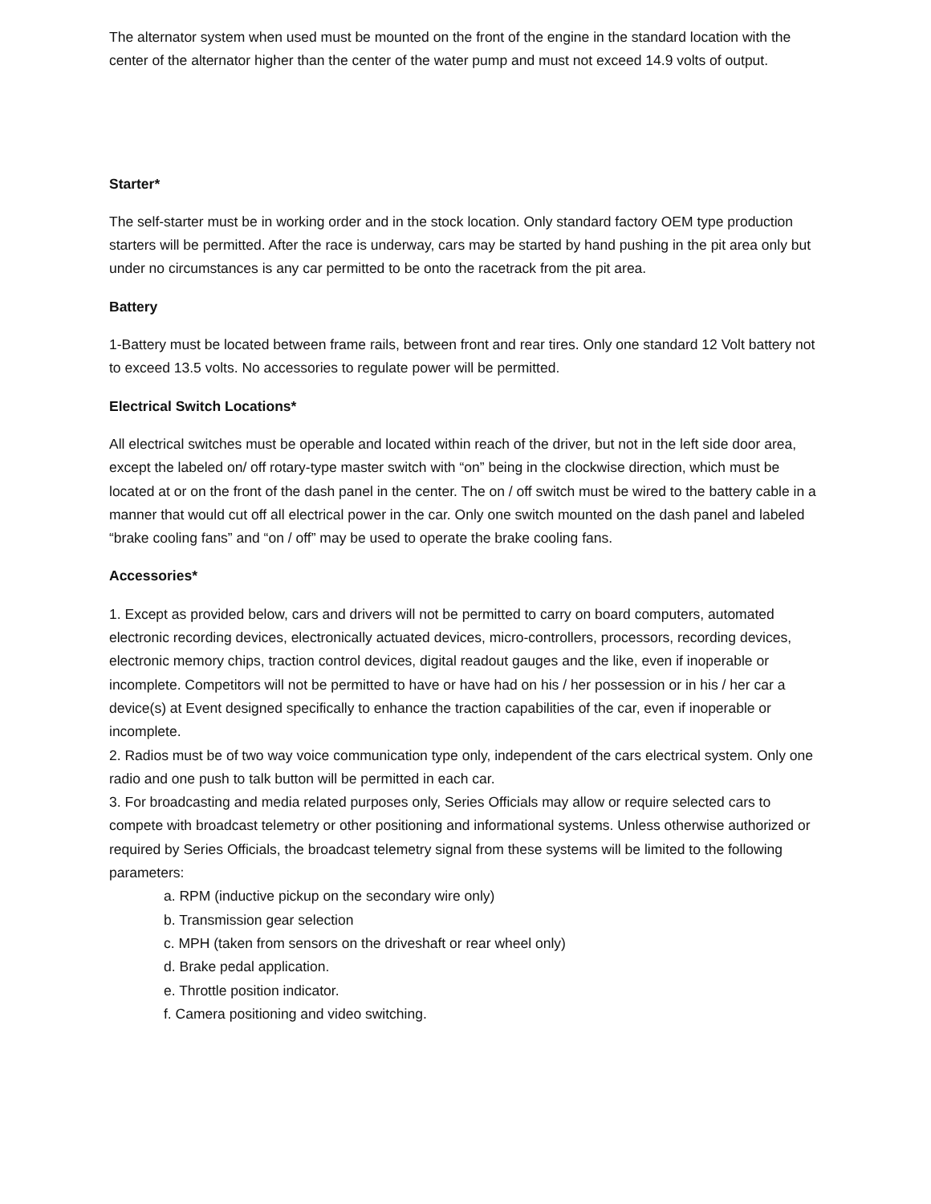The alternator system when used must be mounted on the front of the engine in the standard location with the center of the alternator higher than the center of the water pump and must not exceed 14.9 volts of output.
Starter*
The self-starter must be in working order and in the stock location. Only standard factory OEM type production starters will be permitted. After the race is underway, cars may be started by hand pushing in the pit area only but under no circumstances is any car permitted to be onto the racetrack from the pit area.
Battery
1-Battery must be located between frame rails, between front and rear tires. Only one standard 12 Volt battery not to exceed 13.5 volts. No accessories to regulate power will be permitted.
Electrical Switch Locations*
All electrical switches must be operable and located within reach of the driver, but not in the left side door area, except the labeled on/ off rotary-type master switch with “on” being in the clockwise direction, which must be located at or on the front of the dash panel in the center. The on / off switch must be wired to the battery cable in a manner that would cut off all electrical power in the car. Only one switch mounted on the dash panel and labeled “brake cooling fans” and “on / off” may be used to operate the brake cooling fans.
Accessories*
1. Except as provided below, cars and drivers will not be permitted to carry on board computers, automated electronic recording devices, electronically actuated devices, micro-controllers, processors, recording devices, electronic memory chips, traction control devices, digital readout gauges and the like, even if inoperable or incomplete. Competitors will not be permitted to have or have had on his / her possession or in his / her car a device(s) at Event designed specifically to enhance the traction capabilities of the car, even if inoperable or incomplete.
2. Radios must be of two way voice communication type only, independent of the cars electrical system. Only one radio and one push to talk button will be permitted in each car.
3. For broadcasting and media related purposes only, Series Officials may allow or require selected cars to compete with broadcast telemetry or other positioning and informational systems. Unless otherwise authorized or required by Series Officials, the broadcast telemetry signal from these systems will be limited to the following parameters:
a. RPM (inductive pickup on the secondary wire only)
b. Transmission gear selection
c. MPH (taken from sensors on the driveshaft or rear wheel only)
d. Brake pedal application.
e. Throttle position indicator.
f. Camera positioning and video switching.